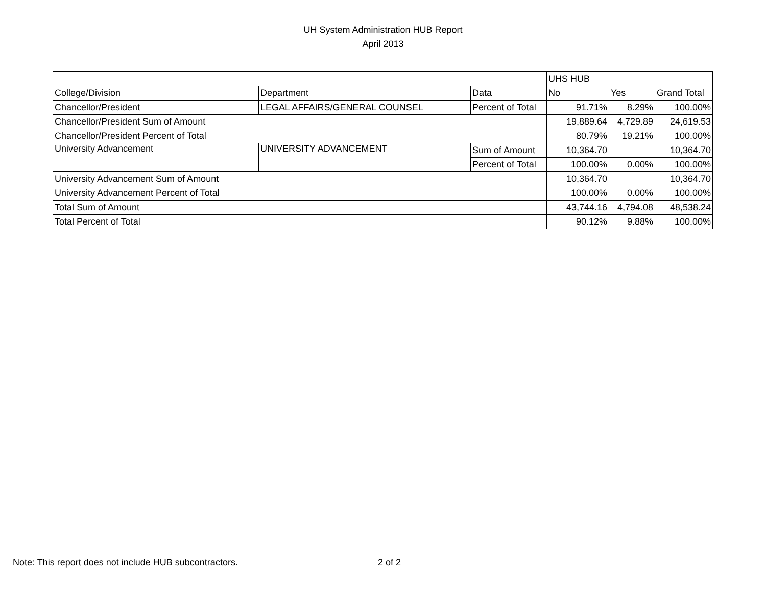UH System Administration HUB Report
April 2013
| | | | UHS HUB | | |
| College/Division | Department | Data | No | Yes | Grand Total |
| Chancellor/President | LEGAL AFFAIRS/GENERAL COUNSEL | Percent of Total | 91.71% | 8.29% | 100.00% |
| Chancellor/President Sum of Amount | | | 19,889.64 | 4,729.89 | 24,619.53 |
| Chancellor/President Percent of Total | | | 80.79% | 19.21% | 100.00% |
| University Advancement | UNIVERSITY ADVANCEMENT | Sum of Amount | 10,364.70 | | 10,364.70 |
| | | Percent of Total | 100.00% | 0.00% | 100.00% |
| University Advancement Sum of Amount | | | 10,364.70 | | 10,364.70 |
| University Advancement Percent of Total | | | 100.00% | 0.00% | 100.00% |
| Total Sum of Amount | | | 43,744.16 | 4,794.08 | 48,538.24 |
| Total Percent of Total | | | 90.12% | 9.88% | 100.00% |
Note: This report does not include HUB subcontractors. 2 of 2